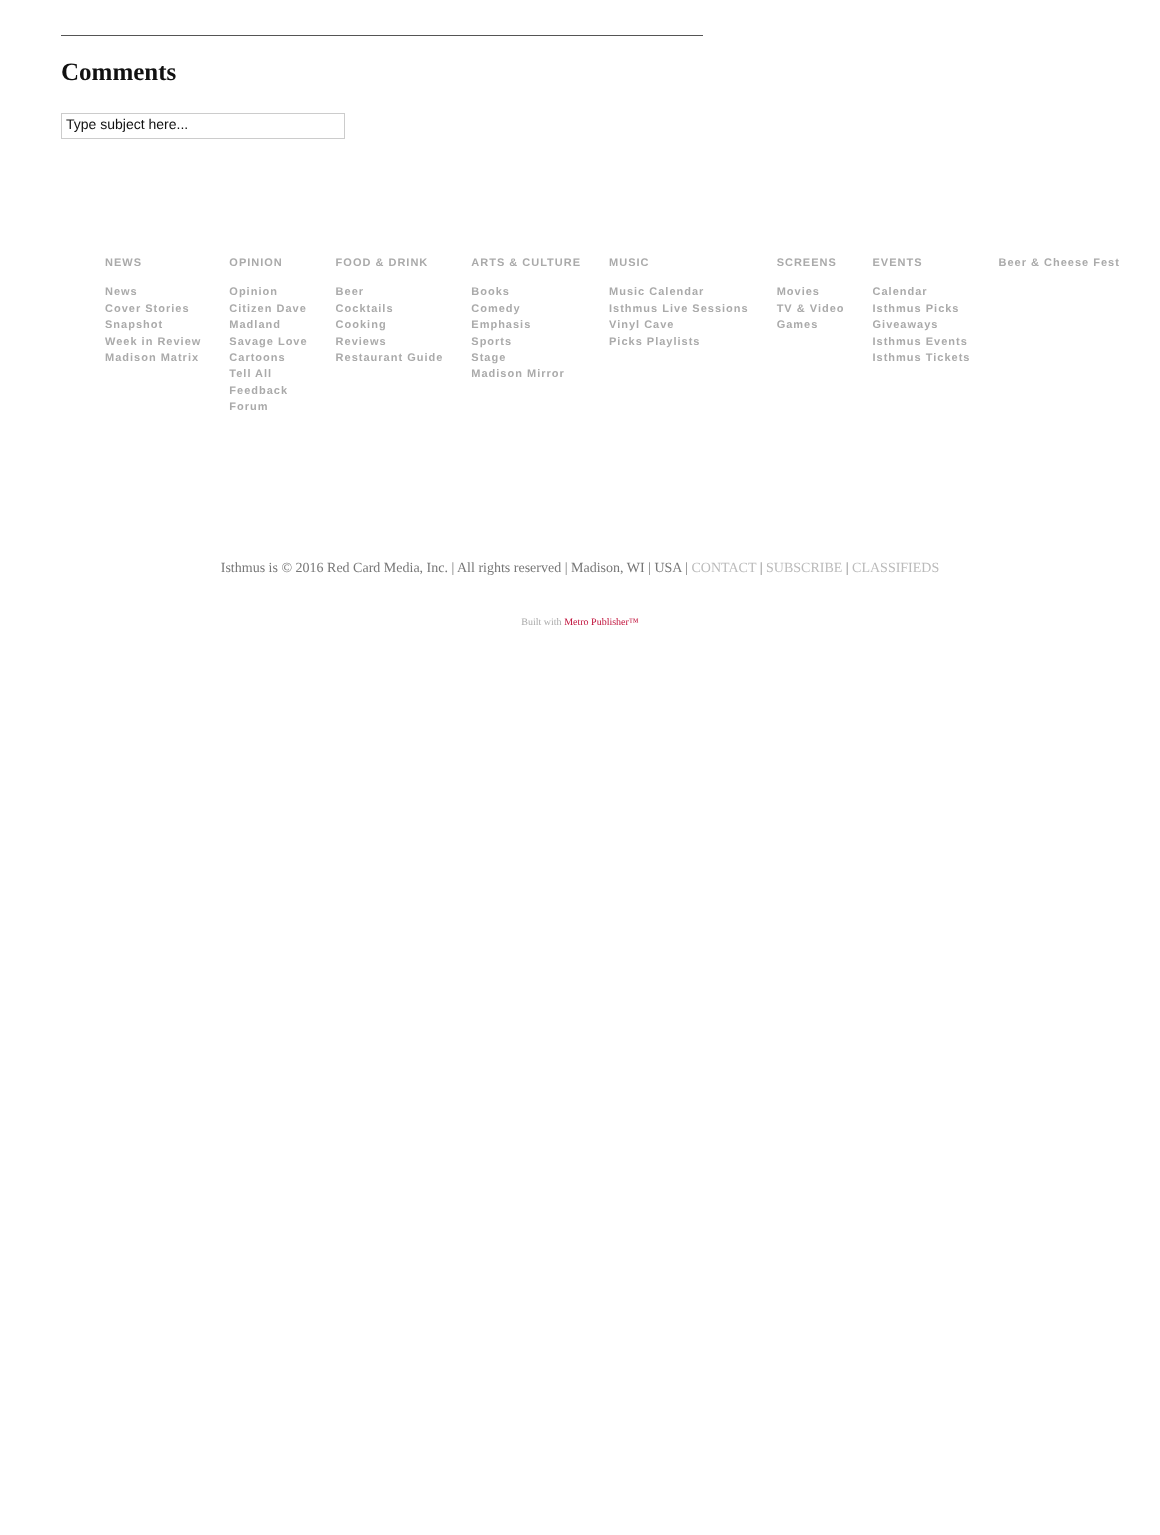Comments
Type subject here...
NEWS
News
Cover Stories
Snapshot
Week in Review
Madison Matrix
OPINION
Opinion
Citizen Dave
Madland
Savage Love
Cartoons
Tell All
Feedback
Forum
FOOD & DRINK
Beer
Cocktails
Cooking
Reviews
Restaurant Guide
ARTS & CULTURE
Books
Comedy
Emphasis
Sports
Stage
Madison Mirror
MUSIC
Music Calendar
Isthmus Live Sessions
Vinyl Cave
Picks Playlists
SCREENS
Movies
TV & Video
Games
EVENTS
Calendar
Isthmus Picks
Giveaways
Isthmus Events
Isthmus Tickets
Beer & Cheese Fest
Isthmus is © 2016 Red Card Media, Inc. | All rights reserved | Madison, WI | USA | CONTACT | SUBSCRIBE | CLASSIFIEDS
Built with Metro Publisher™